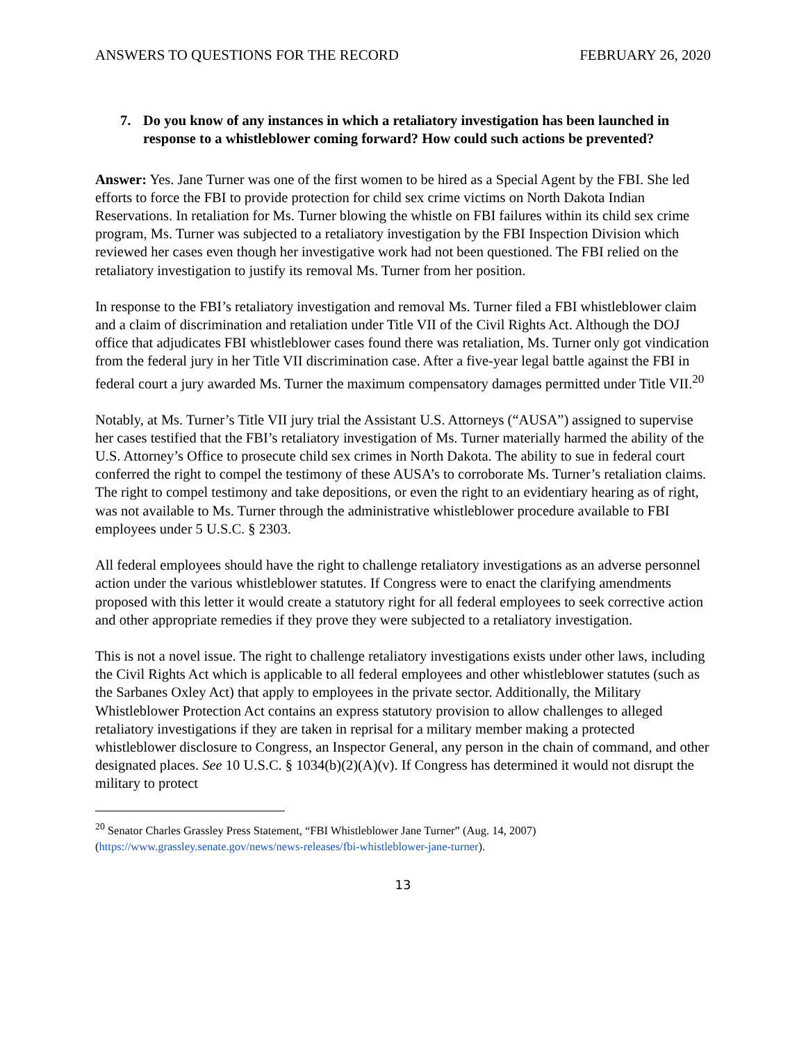ANSWERS TO QUESTIONS FOR THE RECORD FEBRUARY 26, 2020
7. Do you know of any instances in which a retaliatory investigation has been launched in response to a whistleblower coming forward? How could such actions be prevented?
Answer: Yes. Jane Turner was one of the first women to be hired as a Special Agent by the FBI. She led efforts to force the FBI to provide protection for child sex crime victims on North Dakota Indian Reservations. In retaliation for Ms. Turner blowing the whistle on FBI failures within its child sex crime program, Ms. Turner was subjected to a retaliatory investigation by the FBI Inspection Division which reviewed her cases even though her investigative work had not been questioned. The FBI relied on the retaliatory investigation to justify its removal Ms. Turner from her position.
In response to the FBI’s retaliatory investigation and removal Ms. Turner filed a FBI whistleblower claim and a claim of discrimination and retaliation under Title VII of the Civil Rights Act. Although the DOJ office that adjudicates FBI whistleblower cases found there was retaliation, Ms. Turner only got vindication from the federal jury in her Title VII discrimination case. After a five-year legal battle against the FBI in federal court a jury awarded Ms. Turner the maximum compensatory damages permitted under Title VII.<sup>20</sup>
Notably, at Ms. Turner’s Title VII jury trial the Assistant U.S. Attorneys (“AUSA”) assigned to supervise her cases testified that the FBI’s retaliatory investigation of Ms. Turner materially harmed the ability of the U.S. Attorney’s Office to prosecute child sex crimes in North Dakota. The ability to sue in federal court conferred the right to compel the testimony of these AUSA’s to corroborate Ms. Turner’s retaliation claims. The right to compel testimony and take depositions, or even the right to an evidentiary hearing as of right, was not available to Ms. Turner through the administrative whistleblower procedure available to FBI employees under 5 U.S.C. § 2303.
All federal employees should have the right to challenge retaliatory investigations as an adverse personnel action under the various whistleblower statutes. If Congress were to enact the clarifying amendments proposed with this letter it would create a statutory right for all federal employees to seek corrective action and other appropriate remedies if they prove they were subjected to a retaliatory investigation.
This is not a novel issue. The right to challenge retaliatory investigations exists under other laws, including the Civil Rights Act which is applicable to all federal employees and other whistleblower statutes (such as the Sarbanes Oxley Act) that apply to employees in the private sector. Additionally, the Military Whistleblower Protection Act contains an express statutory provision to allow challenges to alleged retaliatory investigations if they are taken in reprisal for a military member making a protected whistleblower disclosure to Congress, an Inspector General, any person in the chain of command, and other designated places. See 10 U.S.C. § 1034(b)(2)(A)(v). If Congress has determined it would not disrupt the military to protect
<sup>20</sup> Senator Charles Grassley Press Statement, “FBI Whistleblower Jane Turner” (Aug. 14, 2007) (https://www.grassley.senate.gov/news/news-releases/fbi-whistleblower-jane-turner).
13